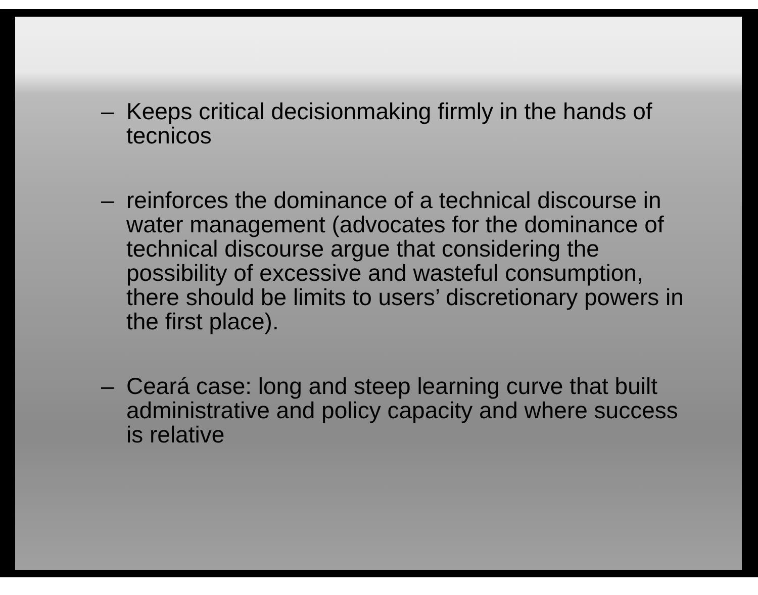– Keeps critical decisionmaking firmly in the hands of tecnicos
– reinforces the dominance of a technical discourse in water management (advocates for the dominance of technical discourse argue that considering the possibility of excessive and wasteful consumption, there should be limits to users’ discretionary powers in the first place).
– Ceará case: long and steep learning curve that built administrative and policy capacity and where success is relative